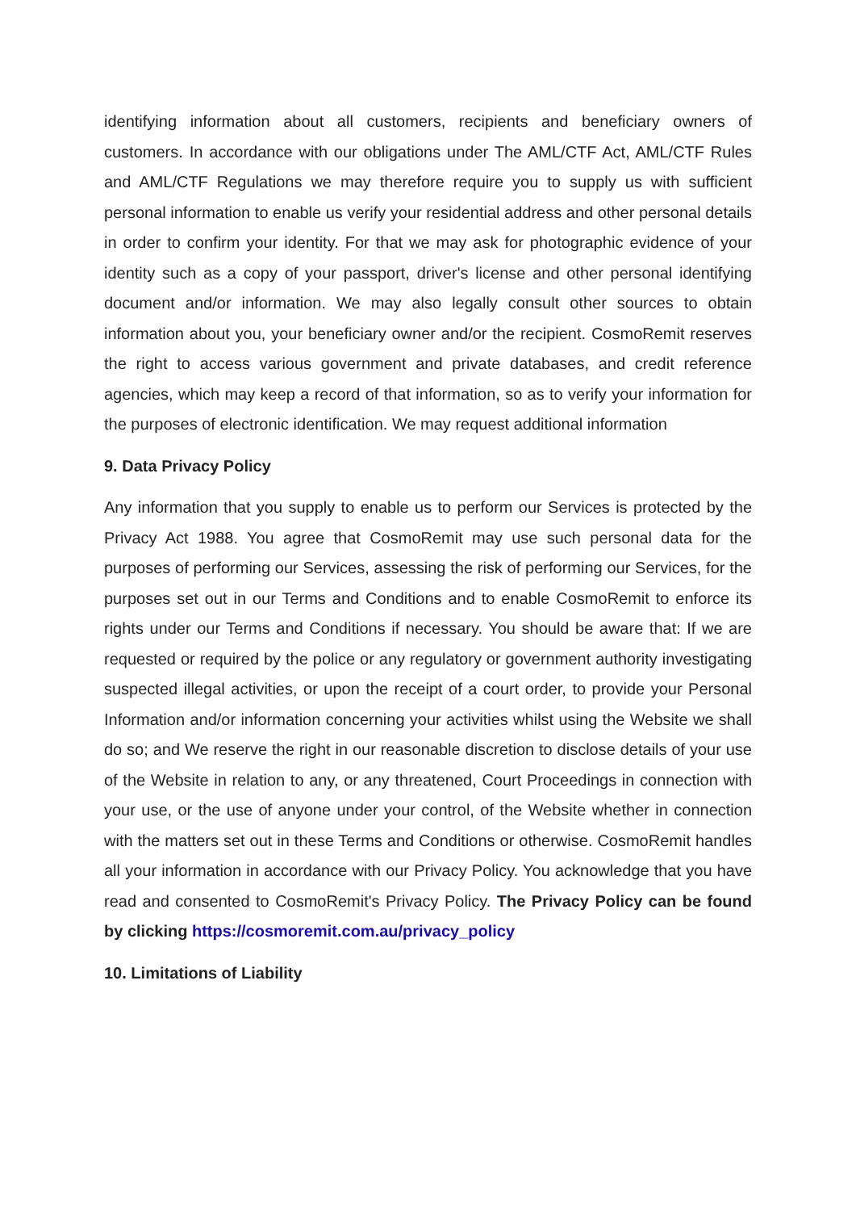identifying information about all customers, recipients and beneficiary owners of customers. In accordance with our obligations under The AML/CTF Act, AML/CTF Rules and AML/CTF Regulations we may therefore require you to supply us with sufficient personal information to enable us verify your residential address and other personal details in order to confirm your identity. For that we may ask for photographic evidence of your identity such as a copy of your passport, driver's license and other personal identifying document and/or information. We may also legally consult other sources to obtain information about you, your beneficiary owner and/or the recipient. CosmoRemit reserves the right to access various government and private databases, and credit reference agencies, which may keep a record of that information, so as to verify your information for the purposes of electronic identification. We may request additional information
9. Data Privacy Policy
Any information that you supply to enable us to perform our Services is protected by the Privacy Act 1988. You agree that CosmoRemit may use such personal data for the purposes of performing our Services, assessing the risk of performing our Services, for the purposes set out in our Terms and Conditions and to enable CosmoRemit to enforce its rights under our Terms and Conditions if necessary. You should be aware that: If we are requested or required by the police or any regulatory or government authority investigating suspected illegal activities, or upon the receipt of a court order, to provide your Personal Information and/or information concerning your activities whilst using the Website we shall do so; and We reserve the right in our reasonable discretion to disclose details of your use of the Website in relation to any, or any threatened, Court Proceedings in connection with your use, or the use of anyone under your control, of the Website whether in connection with the matters set out in these Terms and Conditions or otherwise. CosmoRemit handles all your information in accordance with our Privacy Policy. You acknowledge that you have read and consented to CosmoRemit's Privacy Policy. The Privacy Policy can be found by clicking https://cosmoremit.com.au/privacy_policy
10. Limitations of Liability